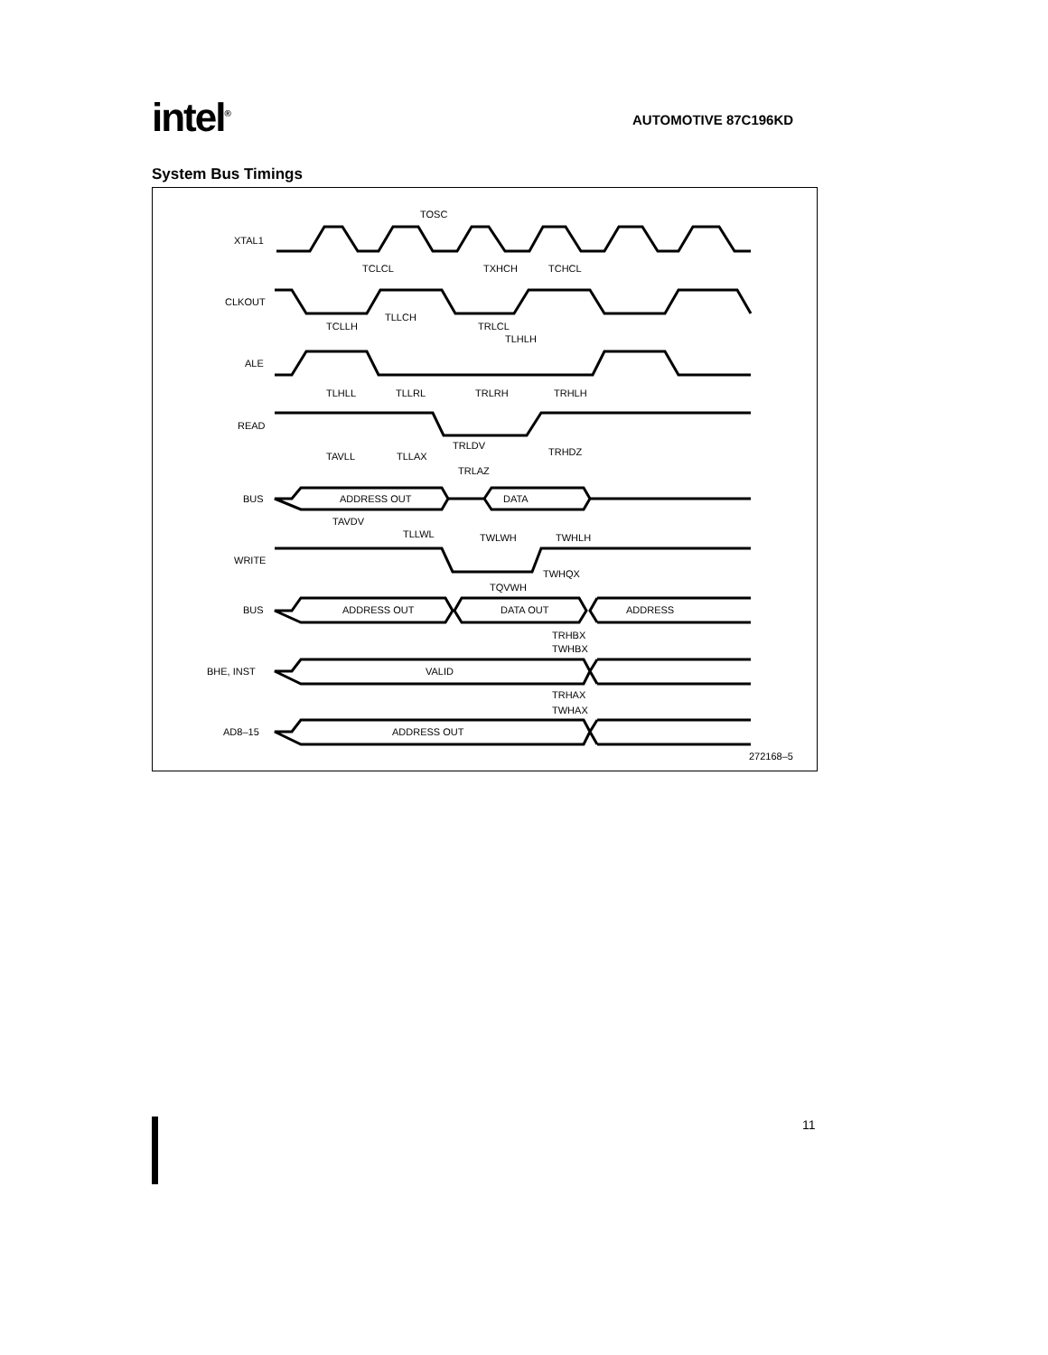intel<sup>®</sup> AUTOMOTIVE 87C196KD
System Bus Timings
XTAL1
CLKOUT
ALE
READ
BUS
WRITE
BUS
BHE, INST
AD8–15
TOSC
TCLCL
TXHCH
TCHCL
TCLLH
TLLCH
TRLCL
TLHLH
TLHLL
TLLRL
TRLRH
TRHLH
TRLDV
TRHDZ
TAVLL
TLLAX
TRLAZ
ADDRESS OUT
DATA
TAVDV
TLLWL
TWLWH
TWHLH
TWHQX
TQVWH
ADDRESS OUT
DATA OUT
ADDRESS
TRHBX
TWHBX
VALID
TRHAX
TWHAX
ADDRESS OUT
272168–5
11